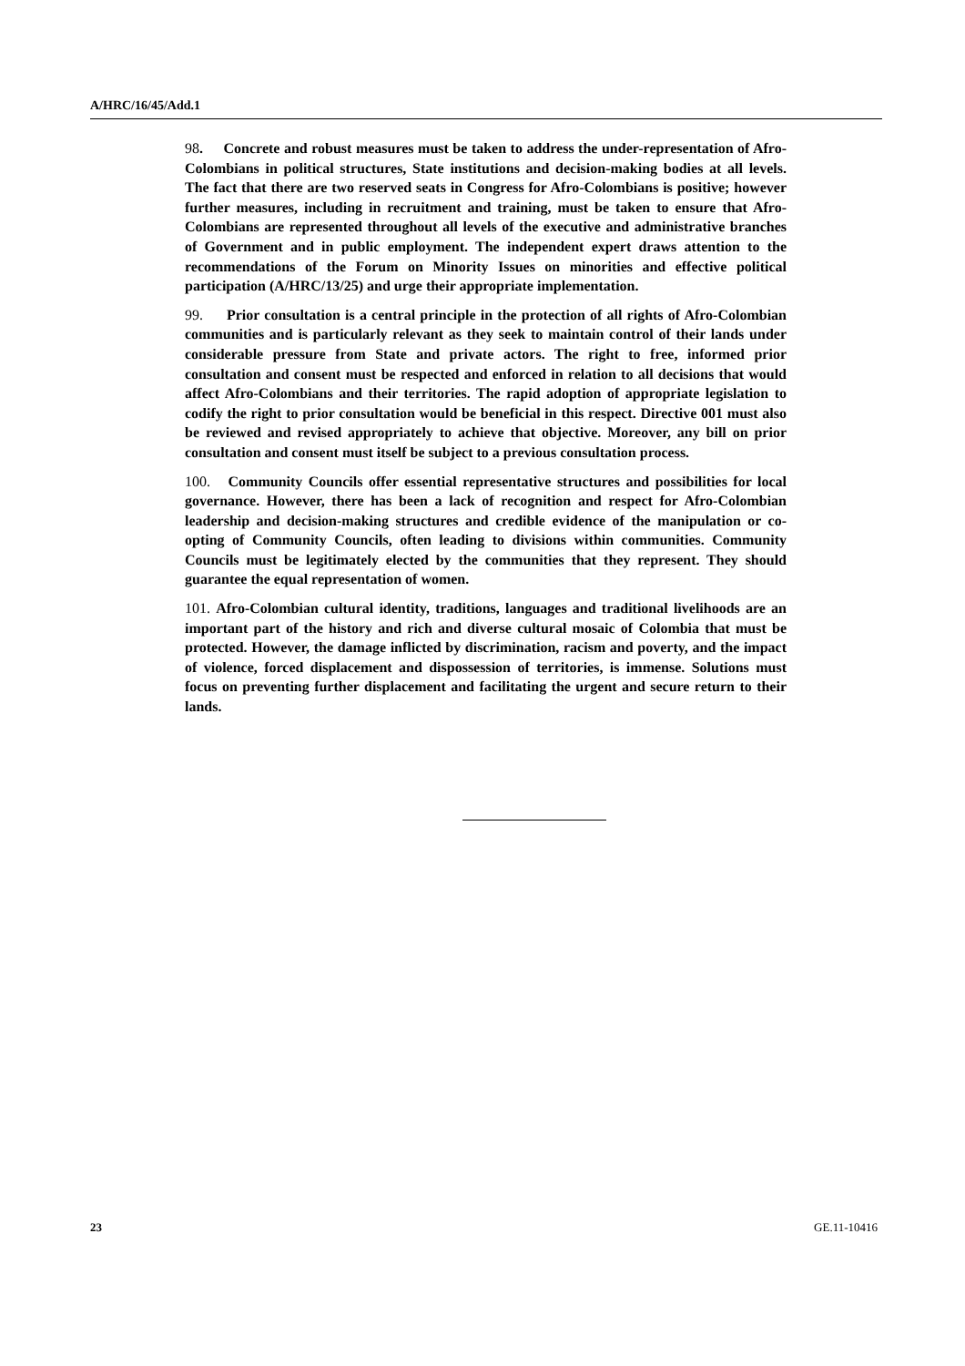A/HRC/16/45/Add.1
98. Concrete and robust measures must be taken to address the under-representation of Afro-Colombians in political structures, State institutions and decision-making bodies at all levels. The fact that there are two reserved seats in Congress for Afro-Colombians is positive; however further measures, including in recruitment and training, must be taken to ensure that Afro-Colombians are represented throughout all levels of the executive and administrative branches of Government and in public employment. The independent expert draws attention to the recommendations of the Forum on Minority Issues on minorities and effective political participation (A/HRC/13/25) and urge their appropriate implementation.
99. Prior consultation is a central principle in the protection of all rights of Afro-Colombian communities and is particularly relevant as they seek to maintain control of their lands under considerable pressure from State and private actors. The right to free, informed prior consultation and consent must be respected and enforced in relation to all decisions that would affect Afro-Colombians and their territories. The rapid adoption of appropriate legislation to codify the right to prior consultation would be beneficial in this respect. Directive 001 must also be reviewed and revised appropriately to achieve that objective. Moreover, any bill on prior consultation and consent must itself be subject to a previous consultation process.
100. Community Councils offer essential representative structures and possibilities for local governance. However, there has been a lack of recognition and respect for Afro-Colombian leadership and decision-making structures and credible evidence of the manipulation or co-opting of Community Councils, often leading to divisions within communities. Community Councils must be legitimately elected by the communities that they represent. They should guarantee the equal representation of women.
101. Afro-Colombian cultural identity, traditions, languages and traditional livelihoods are an important part of the history and rich and diverse cultural mosaic of Colombia that must be protected. However, the damage inflicted by discrimination, racism and poverty, and the impact of violence, forced displacement and dispossession of territories, is immense. Solutions must focus on preventing further displacement and facilitating the urgent and secure return to their lands.
23 GE.11-10416